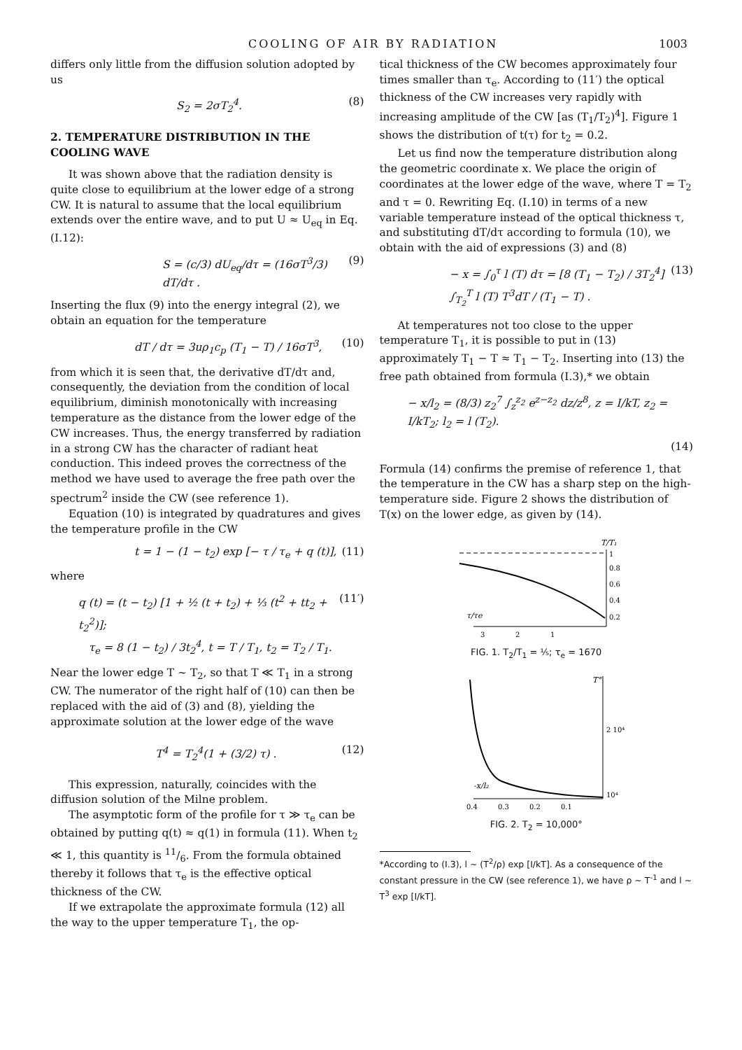COOLING OF AIR BY RADIATION 1003
differs only little from the diffusion solution adopted by us
S<sub>2</sub> = 2σT<sub>2</sub><sup>4</sup>. (8)
2. TEMPERATURE DISTRIBUTION IN THE COOLING WAVE
It was shown above that the radiation density is quite close to equilibrium at the lower edge of a strong CW. It is natural to assume that the local equilibrium extends over the entire wave, and to put U ≈ U<sub>eq</sub> in Eq. (I.12):
S = (c/3) dU<sub>eq</sub>/dτ = (16σT<sup>3</sup>/3) dT/dτ . (9)
Inserting the flux (9) into the energy integral (2), we obtain an equation for the temperature
dT / dτ = 3uρ<sub>1</sub>c<sub>p</sub> (T<sub>1</sub> − T) / 16σT<sup>3</sup>, (10)
from which it is seen that, the derivative dT/dτ and, consequently, the deviation from the condition of local equilibrium, diminish monotonically with increasing temperature as the distance from the lower edge of the CW increases. Thus, the energy transferred by radiation in a strong CW has the character of radiant heat conduction. This indeed proves the correctness of the method we have used to average the free path over the spectrum<sup>2</sup> inside the CW (see reference 1).
Equation (10) is integrated by quadratures and gives the temperature profile in the CW
t = 1 − (1 − t<sub>2</sub>) exp [− τ / τ<sub>e</sub> + q (t)], (11)
where
q (t) = (t − t<sub>2</sub>) [1 + ½ (t + t<sub>2</sub>) + ⅓ (t<sup>2</sup> + tt<sub>2</sub> + t<sub>2</sub><sup>2</sup>)];
τ<sub>e</sub> = 8 (1 − t<sub>2</sub>) / 3t<sub>2</sub><sup>4</sup>, t = T / T<sub>1</sub>, t<sub>2</sub> = T<sub>2</sub> / T<sub>1</sub>. (11′)
Near the lower edge T ~ T<sub>2</sub>, so that T ≪ T<sub>1</sub> in a strong CW. The numerator of the right half of (10) can then be replaced with the aid of (3) and (8), yielding the approximate solution at the lower edge of the wave
T<sup>4</sup> = T<sub>2</sub><sup>4</sup>(1 + (3/2) τ) . (12)
This expression, naturally, coincides with the diffusion solution of the Milne problem.
The asymptotic form of the profile for τ ≫ τ<sub>e</sub> can be obtained by putting q(t) ≈ q(1) in formula (11). When t<sub>2</sub> ≪ 1, this quantity is 11/6. From the formula obtained thereby it follows that τ<sub>e</sub> is the effective optical thickness of the CW.
If we extrapolate the approximate formula (12) all the way to the upper temperature T<sub>1</sub>, the op-
tical thickness of the CW becomes approximately four times smaller than τ<sub>e</sub>. According to (11′) the optical thickness of the CW increases very rapidly with increasing amplitude of the CW [as (T<sub>1</sub>/T<sub>2</sub>)<sup>4</sup>]. Figure 1 shows the distribution of t(τ) for t<sub>2</sub> = 0.2.
Let us find now the temperature distribution along the geometric coordinate x. We place the origin of coordinates at the lower edge of the wave, where T = T<sub>2</sub> and τ = 0. Rewriting Eq. (I.10) in terms of a new variable temperature instead of the optical thickness τ, and substituting dT/dτ according to formula (10), we obtain with the aid of expressions (3) and (8)
− x = ∫<sub>0</sub><sup>τ</sup> l (T) dτ = [8 (T<sub>1</sub> − T<sub>2</sub>) / 3T<sub>2</sub><sup>4</sup>] ∫<sub>T<sub>2</sub></sub><sup>T</sup> l (T) T<sup>3</sup>dT / (T<sub>1</sub> − T) . (13)
At temperatures not too close to the upper temperature T<sub>1</sub>, it is possible to put in (13) approximately T<sub>1</sub> − T ≈ T<sub>1</sub> − T<sub>2</sub>. Inserting into (13) the free path obtained from formula (I.3),* we obtain
− x/l<sub>2</sub> = (8/3) z<sub>2</sub><sup>7</sup> ∫<sub>z</sub><sup>z<sub>2</sub></sup> e<sup>z−z<sub>2</sub></sup> dz/z<sup>8</sup>, z = I/kT, z<sub>2</sub> = I/kT<sub>2</sub>; l<sub>2</sub> = l (T<sub>2</sub>).
(14)
Formula (14) confirms the premise of reference 1, that the temperature in the CW has a sharp step on the high-temperature side. Figure 2 shows the distribution of T(x) on the lower edge, as given by (14).
T/T₁
1
0.8
0.6
0.4
0.2
τ/τe
3
2
1
FIG. 1. T<sub>2</sub>/T<sub>1</sub> = ⅕; τ<sub>e</sub> = 1670
T°
2 10⁴
10⁴
-x/l₂
0.4
0.3
0.2
0.1
FIG. 2. T<sub>2</sub> = 10,000°
*According to (I.3), l ~ (T<sup>2</sup>/ρ) exp [I/kT]. As a consequence of the constant pressure in the CW (see reference 1), we have ρ ~ T<sup>-1</sup> and l ~ T<sup>3</sup> exp [I/kT].